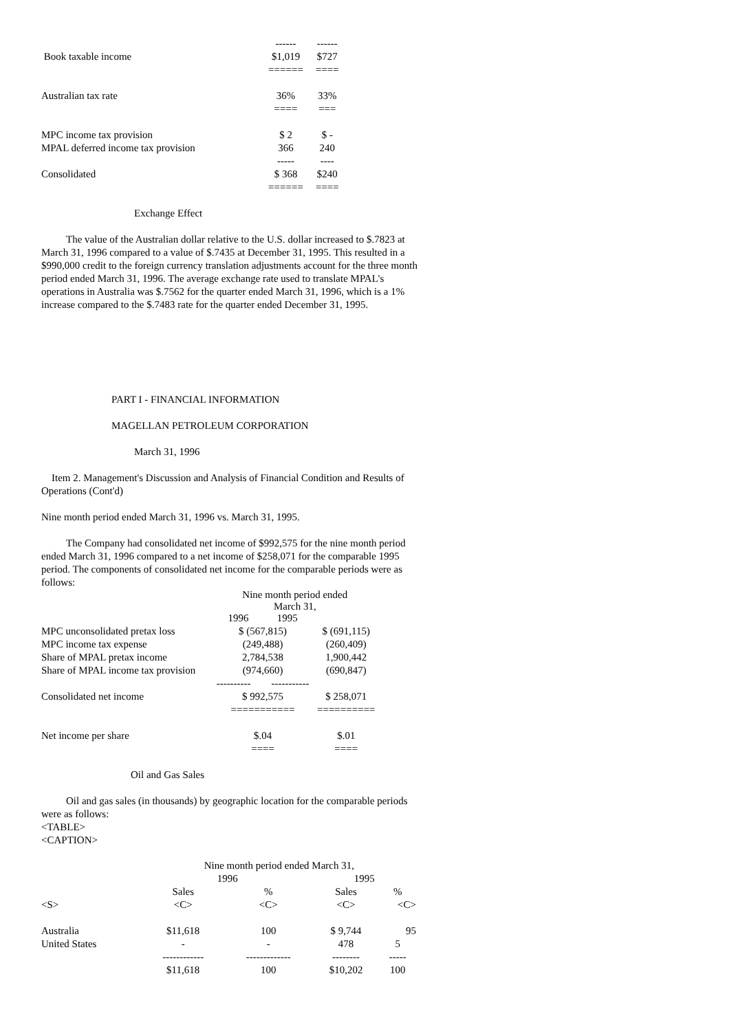| | ------ | ------ |
| Book taxable income | $1,019 | $727 |
| | ====== | ==== |
| Australian tax rate | 36% | 33% |
| | ==== | === |
| MPC income tax provision | $ 2 | $ - |
| MPAL deferred income tax provision | 366 | 240 |
| | ----- | ---- |
| Consolidated | $ 368 | $240 |
| | ====== | ==== |
Exchange Effect
The value of the Australian dollar relative to the U.S. dollar increased to $.7823 at March 31, 1996 compared to a value of $.7435 at December 31, 1995. This resulted in a $990,000 credit to the foreign currency translation adjustments account for the three month period ended March 31, 1996. The average exchange rate used to translate MPAL's operations in Australia was $.7562 for the quarter ended March 31, 1996, which is a 1% increase compared to the $.7483 rate for the quarter ended December 31, 1995.
PART I - FINANCIAL INFORMATION
MAGELLAN PETROLEUM CORPORATION
March 31, 1996
Item 2. Management's Discussion and Analysis of Financial Condition and Results of Operations (Cont'd)
Nine month period ended March 31, 1996 vs. March 31, 1995.
The Company had consolidated net income of $992,575 for the nine month period ended March 31, 1996 compared to a net income of $258,071 for the comparable 1995 period. The components of consolidated net income for the comparable periods were as follows:
| | Nine month period ended March 31, | |
| | 1996 1995 | |
| MPC unconsolidated pretax loss | $ (567,815) | $ (691,115) |
| MPC income tax expense | (249,488) | (260,409) |
| Share of MPAL pretax income | 2,784,538 | 1,900,442 |
| Share of MPAL income tax provision | (974,660) | (690,847) |
| | ---------- ----------- | |
| Consolidated net income | $ 992,575 | $ 258,071 |
| | =========== | ========== |
| Net income per share | $.04 | $.01 |
| | ==== | ==== |
Oil and Gas Sales
Oil and gas sales (in thousands) by geographic location for the comparable periods were as follows:
<TABLE>
<CAPTION>
| | Nine month period ended March 31, | | | |
| | 1996 | | 1995 | |
| | Sales | % | Sales | % |
| <S> | <C> | <C> | <C> | <C> |
| Australia | $11,618 | 100 | $ 9,744 | 95 |
| United States | - | - | 478 | 5 |
| | ------------ | ------------- | -------- | ----- |
| | $11,618 | 100 | $10,202 | 100 |